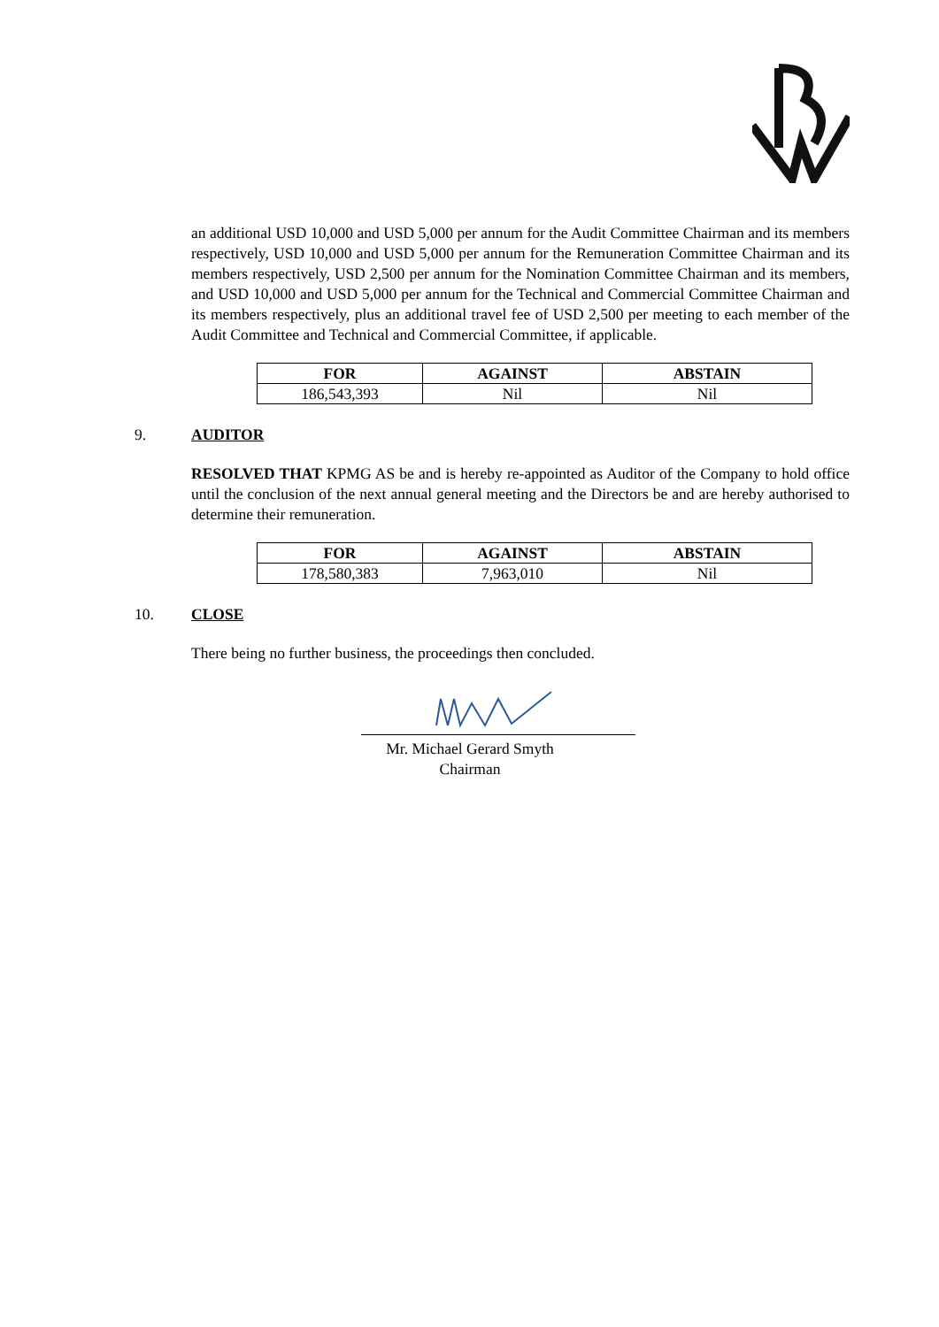an additional USD 10,000 and USD 5,000 per annum for the Audit Committee Chairman and its members respectively, USD 10,000 and USD 5,000 per annum for the Remuneration Committee Chairman and its members respectively, USD 2,500 per annum for the Nomination Committee Chairman and its members, and USD 10,000 and USD 5,000 per annum for the Technical and Commercial Committee Chairman and its members respectively, plus an additional travel fee of USD 2,500 per meeting to each member of the Audit Committee and Technical and Commercial Committee, if applicable.
| FOR | AGAINST | ABSTAIN |
| --- | --- | --- |
| 186,543,393 | Nil | Nil |
9. AUDITOR
RESOLVED THAT KPMG AS be and is hereby re-appointed as Auditor of the Company to hold office until the conclusion of the next annual general meeting and the Directors be and are hereby authorised to determine their remuneration.
| FOR | AGAINST | ABSTAIN |
| --- | --- | --- |
| 178,580,383 | 7,963,010 | Nil |
10. CLOSE
There being no further business, the proceedings then concluded.
Mr. Michael Gerard Smyth
Chairman